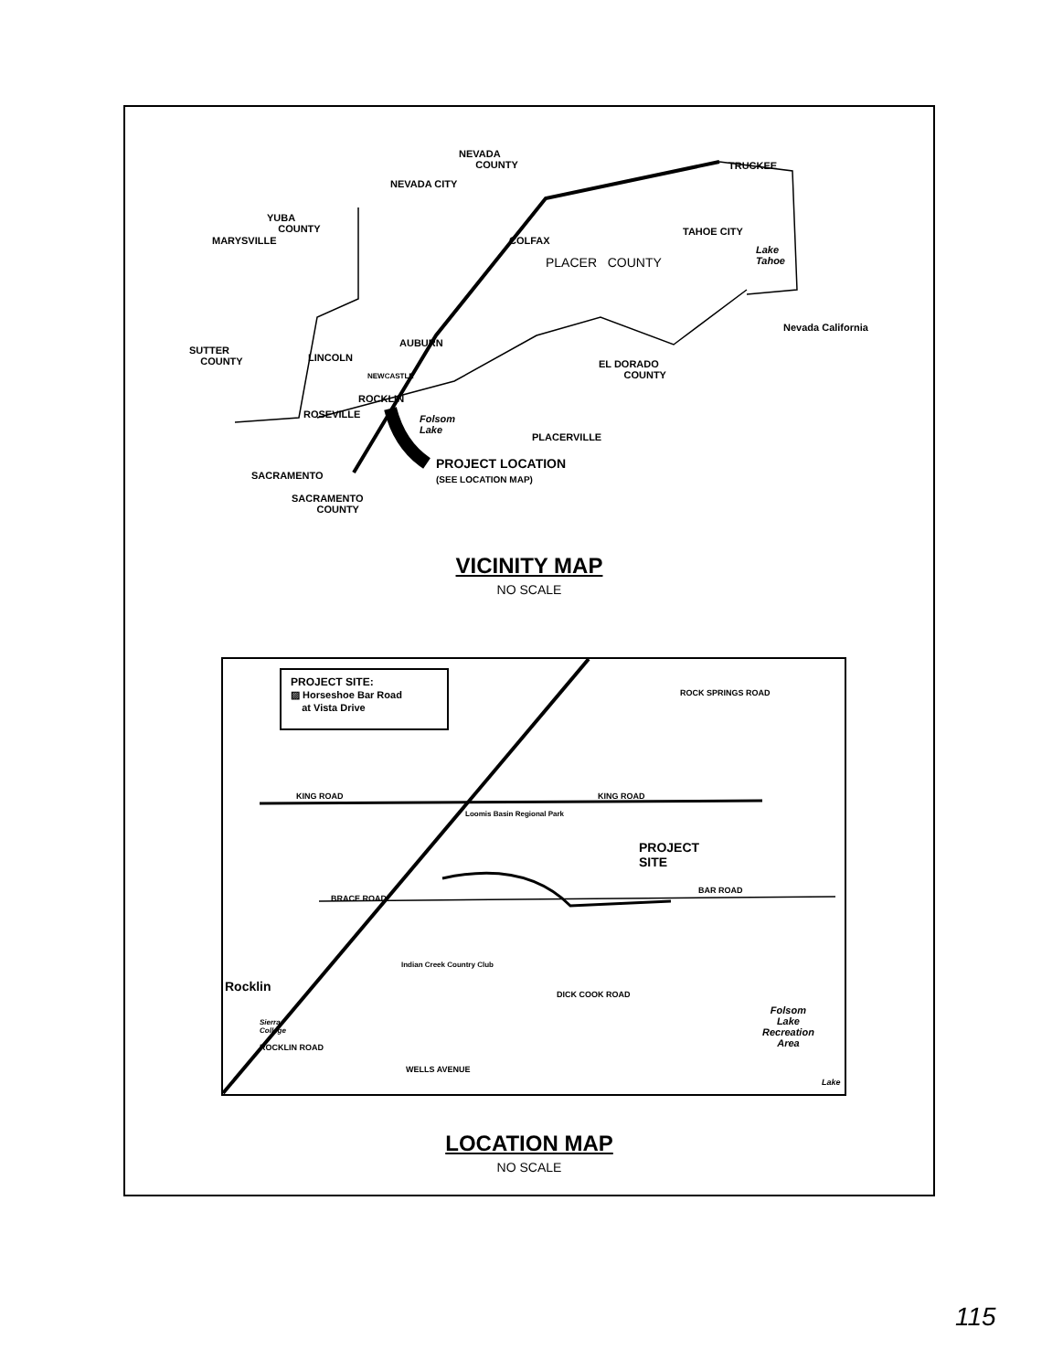NEVADA
COUNTY
NEVADA CITY
TRUCKEE
YUBA
COUNTY
MARYSVILLE
TAHOE CITY
COLFAX
PLACER COUNTY
Lake
Tahoe
Nevada California
SUTTER
COUNTY
LINCOLN
AUBURN
NEWCASTLE
EL DORADO
COUNTY
ROCKLIN
ROSEVILLE
Folsom
Lake
PLACERVILLE
PROJECT LOCATION
(SEE LOCATION MAP)
SACRAMENTO
SACRAMENTO
COUNTY
VICINITY MAP
NO SCALE
PROJECT SITE:
▨ Horseshoe Bar Road
at Vista Drive
ROCK SPRINGS ROAD
KING ROAD KING ROAD
Loomis Basin Regional Park
PROJECT
SITE
BRACE ROAD
BAR ROAD
Indian Creek Country Club
Rocklin
DICK COOK ROAD
Folsom
Lake
Recreation
Area
Sierra
College
ROCKLIN ROAD
WELLS AVENUE
Lake
LOCATION MAP
NO SCALE
115